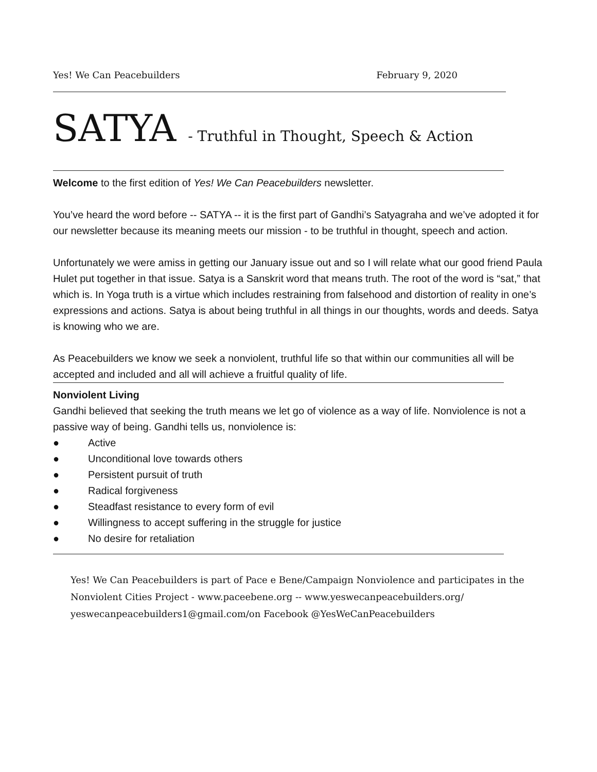Yes! We Can Peacebuilders February 9, 2020
SATYA - Truthful in Thought, Speech & Action
Welcome to the first edition of Yes! We Can Peacebuilders newsletter.
You’ve heard the word before -- SATYA -- it is the first part of Gandhi’s Satyagraha and we’ve adopted it for our newsletter because its meaning meets our mission - to be truthful in thought, speech and action.
Unfortunately we were amiss in getting our January issue out and so I will relate what our good friend Paula Hulet put together in that issue. Satya is a Sanskrit word that means truth. The root of the word is “sat,” that which is. In Yoga truth is a virtue which includes restraining from falsehood and distortion of reality in one’s expressions and actions. Satya is about being truthful in all things in our thoughts, words and deeds. Satya is knowing who we are.
As Peacebuilders we know we seek a nonviolent, truthful life so that within our communities all will be accepted and included and all will achieve a fruitful quality of life.
Nonviolent Living
Gandhi believed that seeking the truth means we let go of violence as a way of life. Nonviolence is not a passive way of being. Gandhi tells us, nonviolence is:
● Active
● Unconditional love towards others
● Persistent pursuit of truth
● Radical forgiveness
● Steadfast resistance to every form of evil
● Willingness to accept suffering in the struggle for justice
● No desire for retaliation
Yes! We Can Peacebuilders is part of Pace e Bene/Campaign Nonviolence and participates in the Nonviolent Cities Project - www.paceebene.org -- www.yeswecanpeacebuilders.org/ yeswecanpeacebuilders1@gmail.com/on Facebook @YesWeCanPeacebuilders